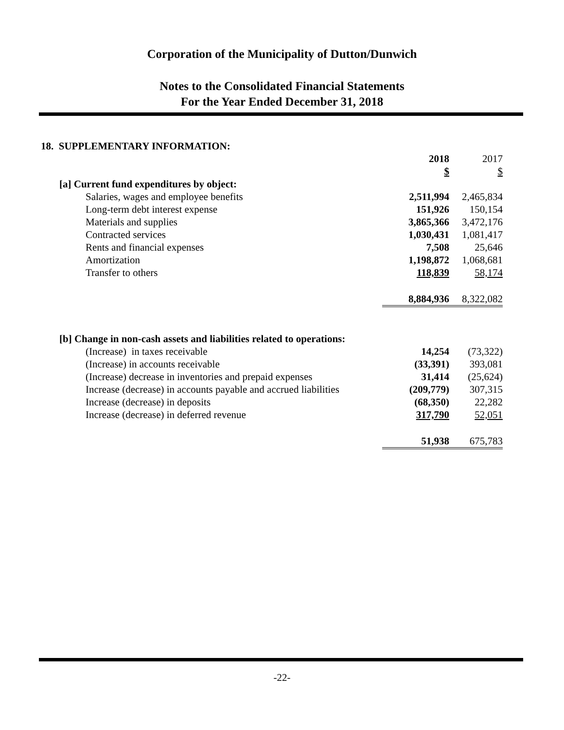Corporation of the Municipality of Dutton/Dunwich
Notes to the Consolidated Financial Statements
For the Year Ended December 31, 2018
18. SUPPLEMENTARY INFORMATION:
| | 2018 | 2017 |
| | $ | $ |
| [a] Current fund expenditures by object: | | |
| Salaries, wages and employee benefits | 2,511,994 | 2,465,834 |
| Long-term debt interest expense | 151,926 | 150,154 |
| Materials and supplies | 3,865,366 | 3,472,176 |
| Contracted services | 1,030,431 | 1,081,417 |
| Rents and financial expenses | 7,508 | 25,646 |
| Amortization | 1,198,872 | 1,068,681 |
| Transfer to others | 118,839 | 58,174 |
| | 8,884,936 | 8,322,082 |
| [b] Change in non-cash assets and liabilities related to operations: | | |
| (Increase) in taxes receivable | 14,254 | (73,322) |
| (Increase) in accounts receivable | (33,391) | 393,081 |
| (Increase) decrease in inventories and prepaid expenses | 31,414 | (25,624) |
| Increase (decrease) in accounts payable and accrued liabilities | (209,779) | 307,315 |
| Increase (decrease) in deposits | (68,350) | 22,282 |
| Increase (decrease) in deferred revenue | 317,790 | 52,051 |
| | 51,938 | 675,783 |
-22-